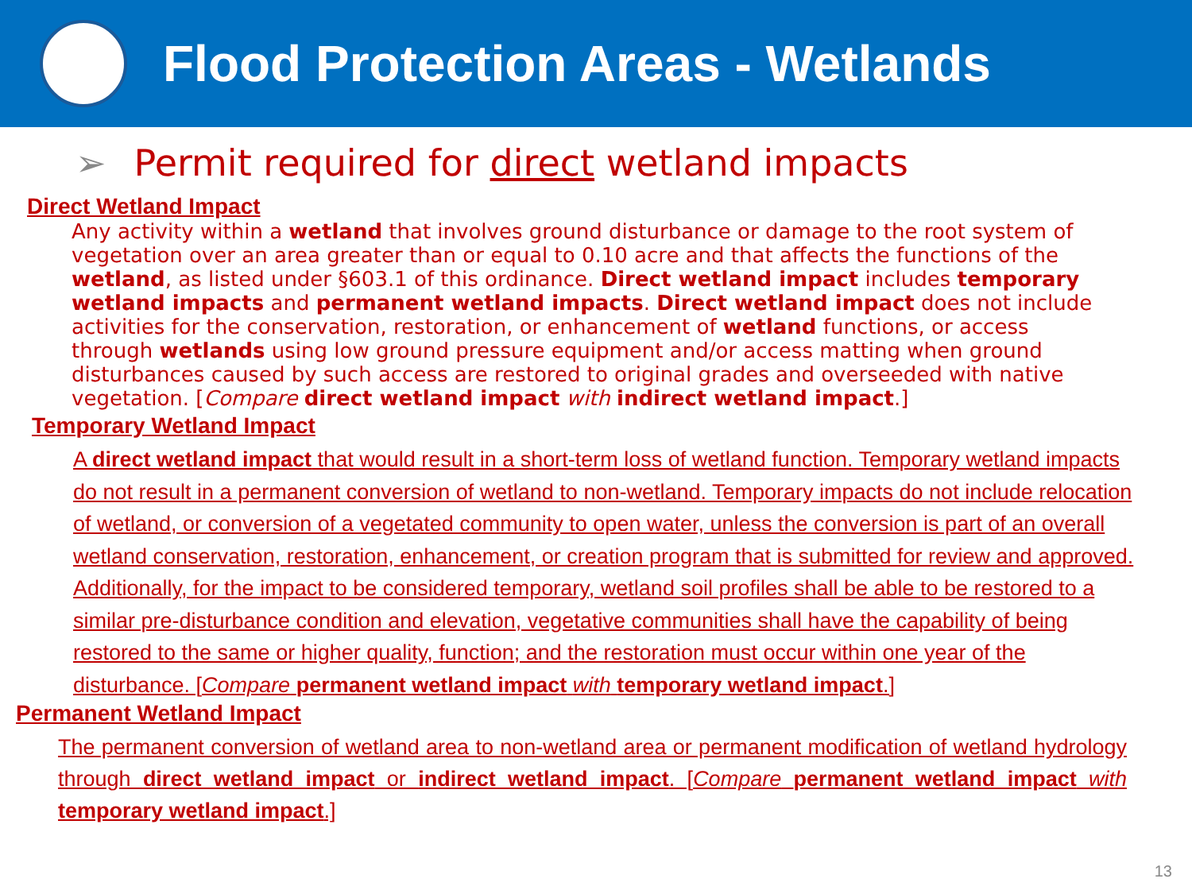Flood Protection Areas - Wetlands
➢ Permit required for direct wetland impacts
Direct Wetland Impact
Any activity within a wetland that involves ground disturbance or damage to the root system of vegetation over an area greater than or equal to 0.10 acre and that affects the functions of the wetland, as listed under §603.1 of this ordinance. Direct wetland impact includes temporary wetland impacts and permanent wetland impacts. Direct wetland impact does not include activities for the conservation, restoration, or enhancement of wetland functions, or access through wetlands using low ground pressure equipment and/or access matting when ground disturbances caused by such access are restored to original grades and overseeded with native vegetation. [Compare direct wetland impact with indirect wetland impact.]
Temporary Wetland Impact
A direct wetland impact that would result in a short-term loss of wetland function. Temporary wetland impacts do not result in a permanent conversion of wetland to non-wetland. Temporary impacts do not include relocation of wetland, or conversion of a vegetated community to open water, unless the conversion is part of an overall wetland conservation, restoration, enhancement, or creation program that is submitted for review and approved. Additionally, for the impact to be considered temporary, wetland soil profiles shall be able to be restored to a similar pre-disturbance condition and elevation, vegetative communities shall have the capability of being restored to the same or higher quality, function; and the restoration must occur within one year of the disturbance. [Compare permanent wetland impact with temporary wetland impact.]
Permanent Wetland Impact
The permanent conversion of wetland area to non-wetland area or permanent modification of wetland hydrology through direct wetland impact or indirect wetland impact. [Compare permanent wetland impact with temporary wetland impact.]
13